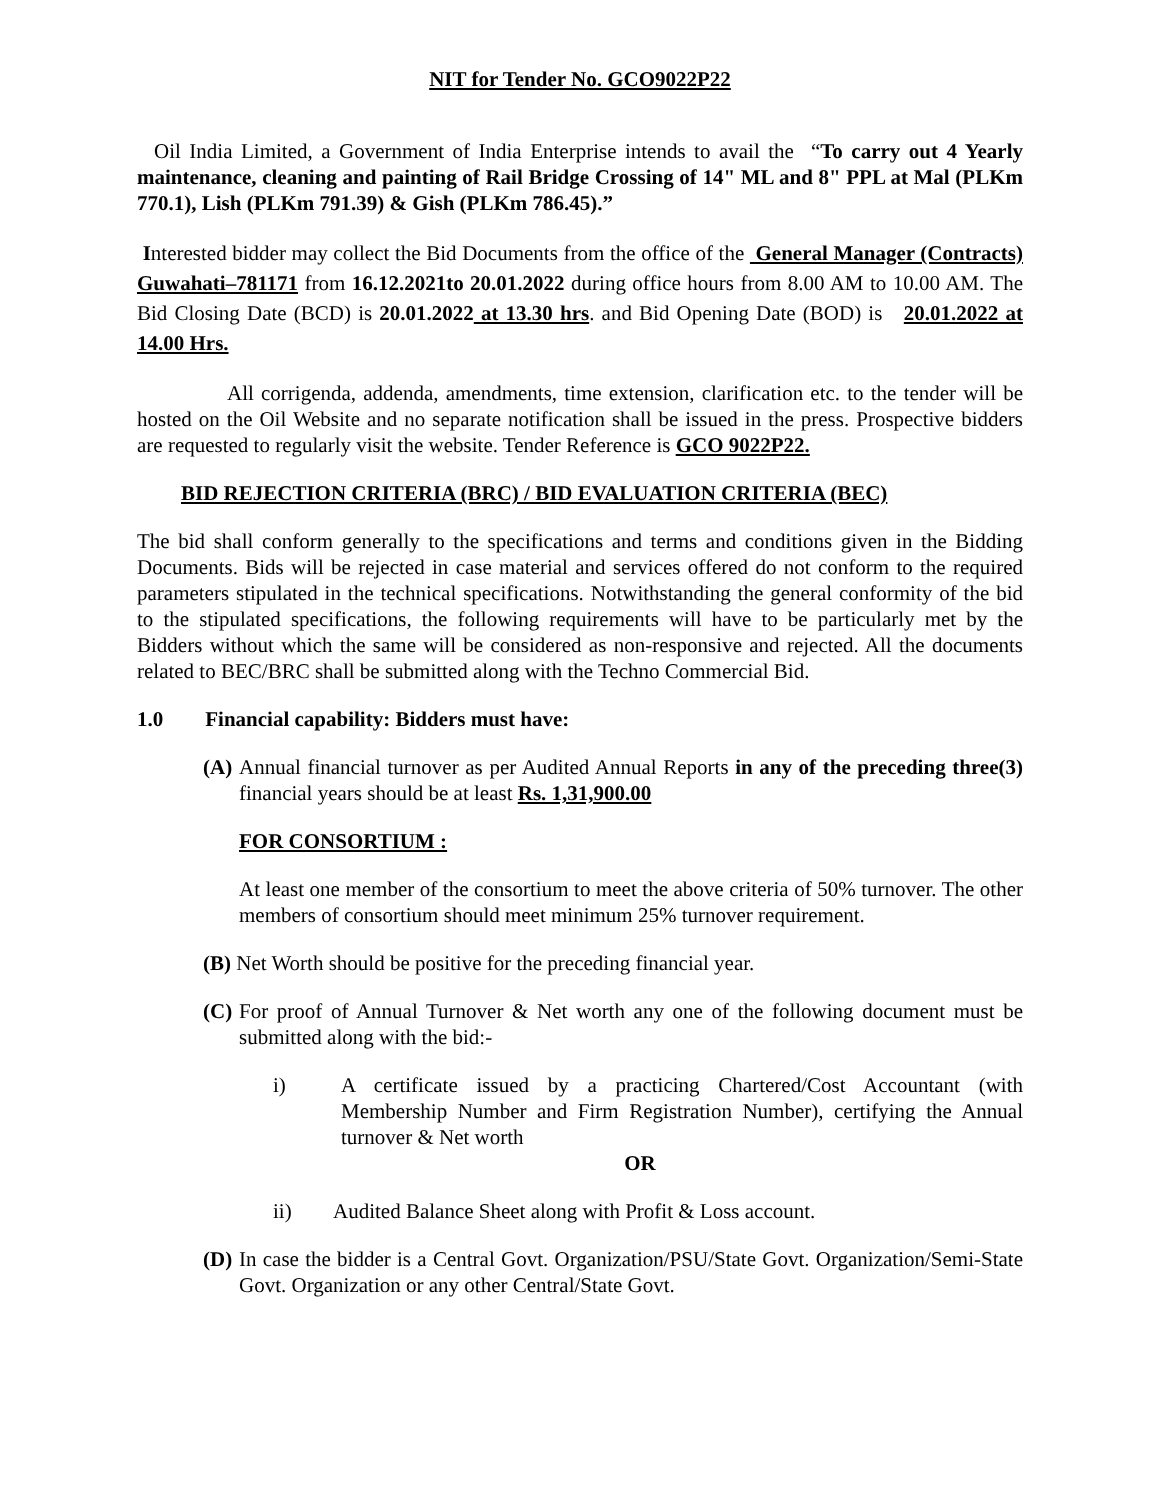NIT for Tender No. GCO9022P22
Oil India Limited, a Government of India Enterprise intends to avail the “To carry out 4 Yearly maintenance, cleaning and painting of Rail Bridge Crossing of 14" ML and 8" PPL at Mal (PLKm 770.1), Lish (PLKm 791.39) & Gish (PLKm 786.45).”
Interested bidder may collect the Bid Documents from the office of the General Manager (Contracts) Guwahati–781171 from 16.12.2021to 20.01.2022 during office hours from 8.00 AM to 10.00 AM. The Bid Closing Date (BCD) is 20.01.2022 at 13.30 hrs. and Bid Opening Date (BOD) is 20.01.2022 at 14.00 Hrs.
All corrigenda, addenda, amendments, time extension, clarification etc. to the tender will be hosted on the Oil Website and no separate notification shall be issued in the press. Prospective bidders are requested to regularly visit the website. Tender Reference is GCO 9022P22.
BID REJECTION CRITERIA (BRC) / BID EVALUATION CRITERIA (BEC)
The bid shall conform generally to the specifications and terms and conditions given in the Bidding Documents. Bids will be rejected in case material and services offered do not conform to the required parameters stipulated in the technical specifications. Notwithstanding the general conformity of the bid to the stipulated specifications, the following requirements will have to be particularly met by the Bidders without which the same will be considered as non-responsive and rejected. All the documents related to BEC/BRC shall be submitted along with the Techno Commercial Bid.
1.0 Financial capability: Bidders must have:
(A)
Annual financial turnover as per Audited Annual Reports in any of the preceding three(3) financial years should be at least Rs. 1,31,900.00
FOR CONSORTIUM :
At least one member of the consortium to meet the above criteria of 50% turnover. The other members of consortium should meet minimum 25% turnover requirement.
(B) Net Worth should be positive for the preceding financial year.
(C)
For proof of Annual Turnover & Net worth any one of the following document must be submitted along with the bid:-
i) A certificate issued by a practicing Chartered/Cost Accountant (with Membership Number and Firm Registration Number), certifying the Annual turnover & Net worth
OR
ii) Audited Balance Sheet along with Profit & Loss account.
(D)
In case the bidder is a Central Govt. Organization/PSU/State Govt. Organization/Semi-State Govt. Organization or any other Central/State Govt.